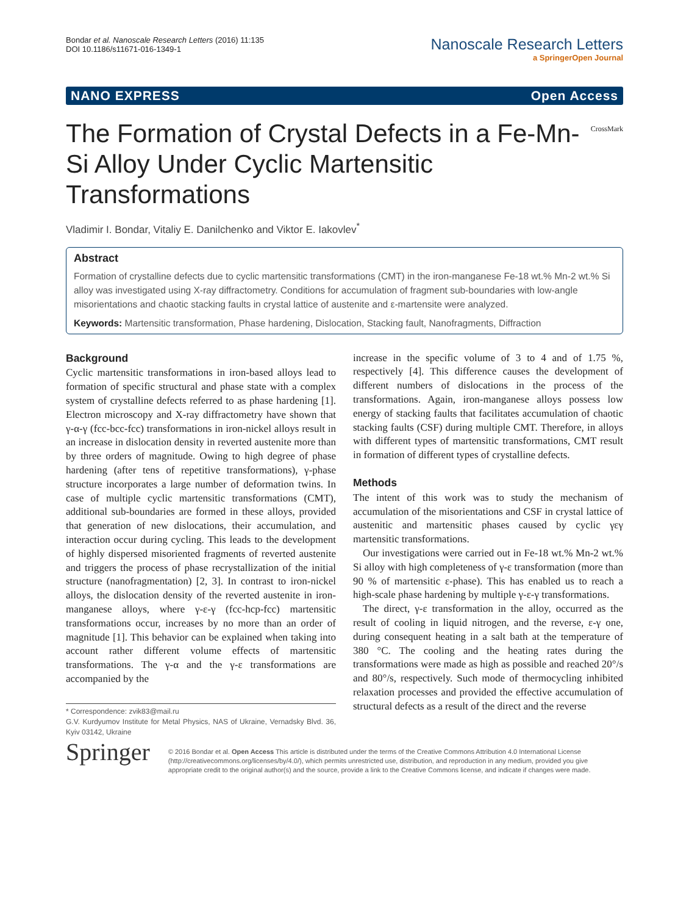Bondar et al. Nanoscale Research Letters (2016) 11:135
DOI 10.1186/s11671-016-1349-1
Nanoscale Research Letters
a SpringerOpen Journal
NANO EXPRESS Open Access
The Formation of Crystal Defects in a Fe-Mn-Si Alloy Under Cyclic Martensitic Transformations
CrossMark
Vladimir I. Bondar, Vitaliy E. Danilchenko and Viktor E. Iakovlev<sup>*</sup>
Abstract
Formation of crystalline defects due to cyclic martensitic transformations (CMT) in the iron-manganese Fe-18 wt.% Mn-2 wt.% Si alloy was investigated using X-ray diffractometry. Conditions for accumulation of fragment sub-boundaries with low-angle misorientations and chaotic stacking faults in crystal lattice of austenite and ε-martensite were analyzed.
Keywords: Martensitic transformation, Phase hardening, Dislocation, Stacking fault, Nanofragments, Diffraction
Background
Cyclic martensitic transformations in iron-based alloys lead to formation of specific structural and phase state with a complex system of crystalline defects referred to as phase hardening [1]. Electron microscopy and X-ray diffractometry have shown that γ-α-γ (fcc-bcc-fcc) transformations in iron-nickel alloys result in an increase in dislocation density in reverted austenite more than by three orders of magnitude. Owing to high degree of phase hardening (after tens of repetitive transformations), γ-phase structure incorporates a large number of deformation twins. In case of multiple cyclic martensitic transformations (CMT), additional sub-boundaries are formed in these alloys, provided that generation of new dislocations, their accumulation, and interaction occur during cycling. This leads to the development of highly dispersed misoriented fragments of reverted austenite and triggers the process of phase recrystallization of the initial structure (nanofragmentation) [2, 3]. In contrast to iron-nickel alloys, the dislocation density of the reverted austenite in iron-manganese alloys, where γ-ε-γ (fcc-hcp-fcc) martensitic transformations occur, increases by no more than an order of magnitude [1]. This behavior can be explained when taking into account rather different volume effects of martensitic transformations. The γ-α and the γ-ε transformations are accompanied by the
* Correspondence: zvik83@mail.ru
G.V. Kurdyumov Institute for Metal Physics, NAS of Ukraine, Vernadsky Blvd. 36, Kyiv 03142, Ukraine
increase in the specific volume of 3 to 4 and of 1.75 %, respectively [4]. This difference causes the development of different numbers of dislocations in the process of the transformations. Again, iron-manganese alloys possess low energy of stacking faults that facilitates accumulation of chaotic stacking faults (CSF) during multiple CMT. Therefore, in alloys with different types of martensitic transformations, CMT result in formation of different types of crystalline defects.
Methods
The intent of this work was to study the mechanism of accumulation of the misorientations and CSF in crystal lattice of austenitic and martensitic phases caused by cyclic γεγ martensitic transformations.
Our investigations were carried out in Fe-18 wt.% Mn-2 wt.% Si alloy with high completeness of γ-ε transformation (more than 90 % of martensitic ε-phase). This has enabled us to reach a high-scale phase hardening by multiple γ-ε-γ transformations.
The direct, γ-ε transformation in the alloy, occurred as the result of cooling in liquid nitrogen, and the reverse, ε-γ one, during consequent heating in a salt bath at the temperature of 380 °C. The cooling and the heating rates during the transformations were made as high as possible and reached 20°/s and 80°/s, respectively. Such mode of thermocycling inhibited relaxation processes and provided the effective accumulation of structural defects as a result of the direct and the reverse
Springer
© 2016 Bondar et al. Open Access This article is distributed under the terms of the Creative Commons Attribution 4.0 International License (http://creativecommons.org/licenses/by/4.0/), which permits unrestricted use, distribution, and reproduction in any medium, provided you give appropriate credit to the original author(s) and the source, provide a link to the Creative Commons license, and indicate if changes were made.